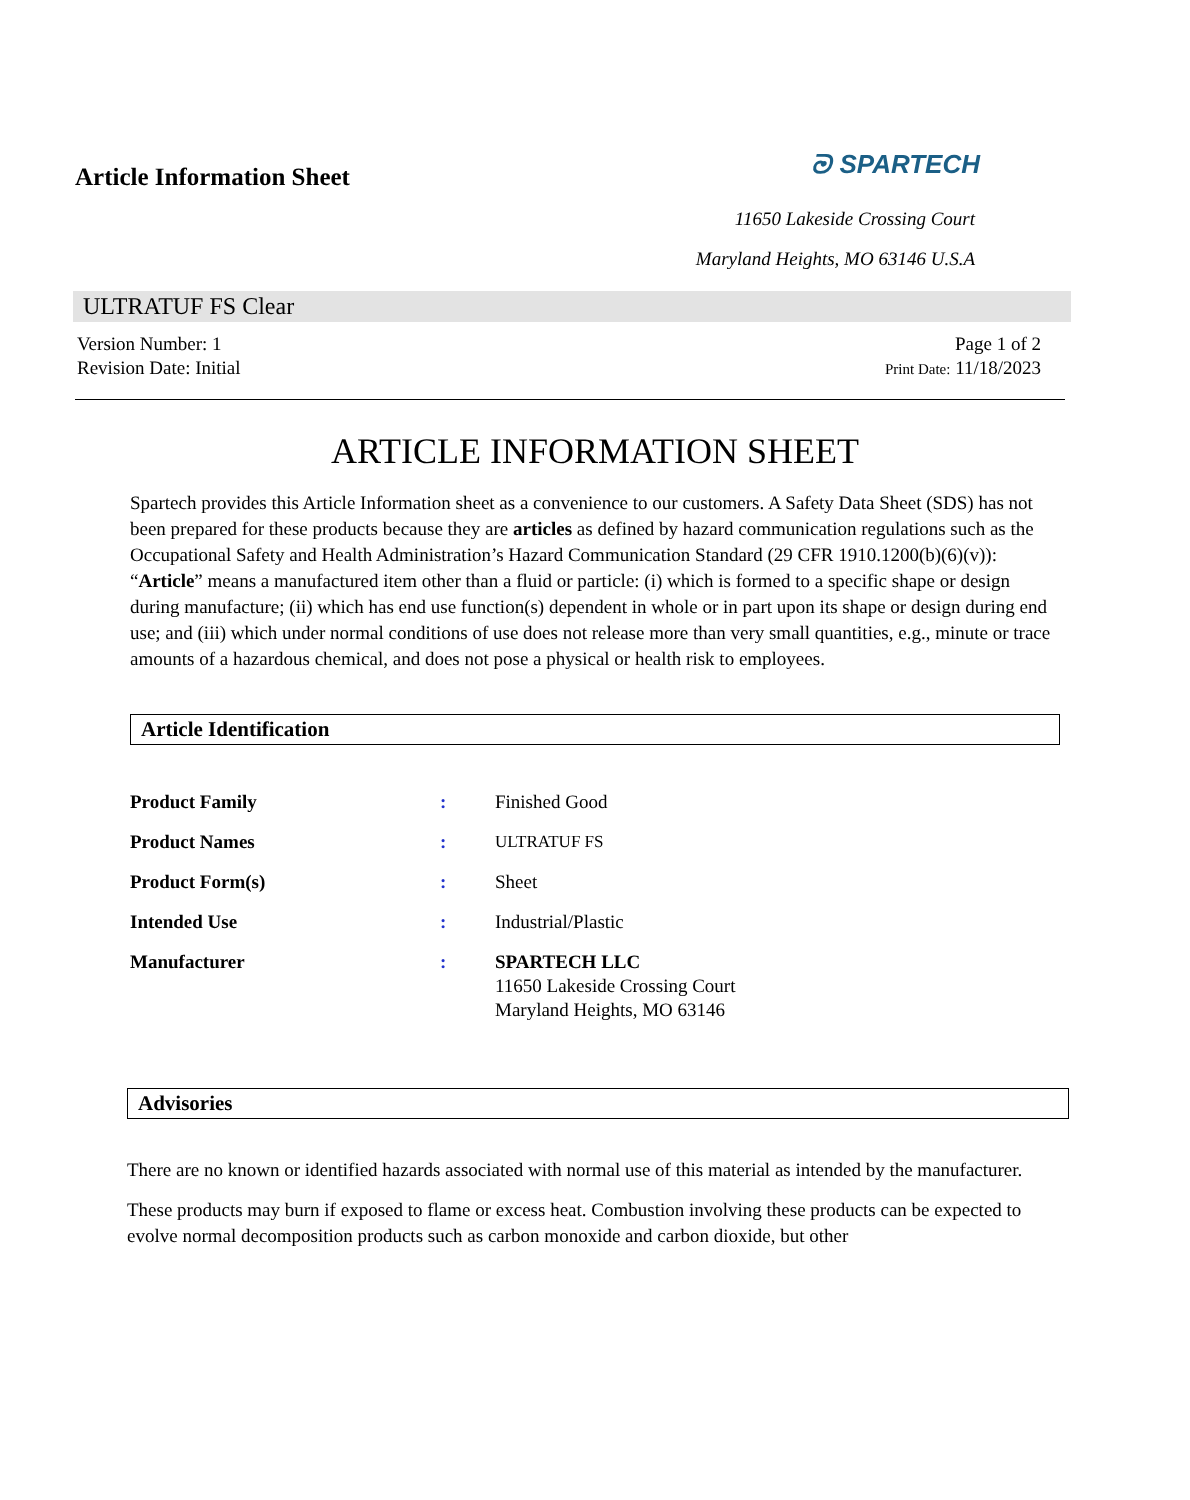Article Information Sheet
ᘒ SPARTECH
11650 Lakeside Crossing Court
Maryland Heights, MO 63146 U.S.A
ULTRATUF FS Clear
Version Number: 1
Revision Date: Initial
Page 1 of 2
Print Date: 11/18/2023
ARTICLE INFORMATION SHEET
Spartech provides this Article Information sheet as a convenience to our customers. A Safety Data Sheet (SDS) has not been prepared for these products because they are articles as defined by hazard communication regulations such as the Occupational Safety and Health Administration’s Hazard Communication Standard (29 CFR 1910.1200(b)(6)(v)): “Article” means a manufactured item other than a fluid or particle: (i) which is formed to a specific shape or design during manufacture; (ii) which has end use function(s) dependent in whole or in part upon its shape or design during end use; and (iii) which under normal conditions of use does not release more than very small quantities, e.g., minute or trace amounts of a hazardous chemical, and does not pose a physical or health risk to employees.
Article Identification
| Product Family | : | Finished Good |
| Product Names | : | ULTRATUF FS |
| Product Form(s) | : | Sheet |
| Intended Use | : | Industrial/Plastic |
| Manufacturer | : | SPARTECH LLC 11650 Lakeside Crossing Court Maryland Heights, MO 63146 |
Advisories
There are no known or identified hazards associated with normal use of this material as intended by the manufacturer.
These products may burn if exposed to flame or excess heat. Combustion involving these products can be expected to evolve normal decomposition products such as carbon monoxide and carbon dioxide, but other